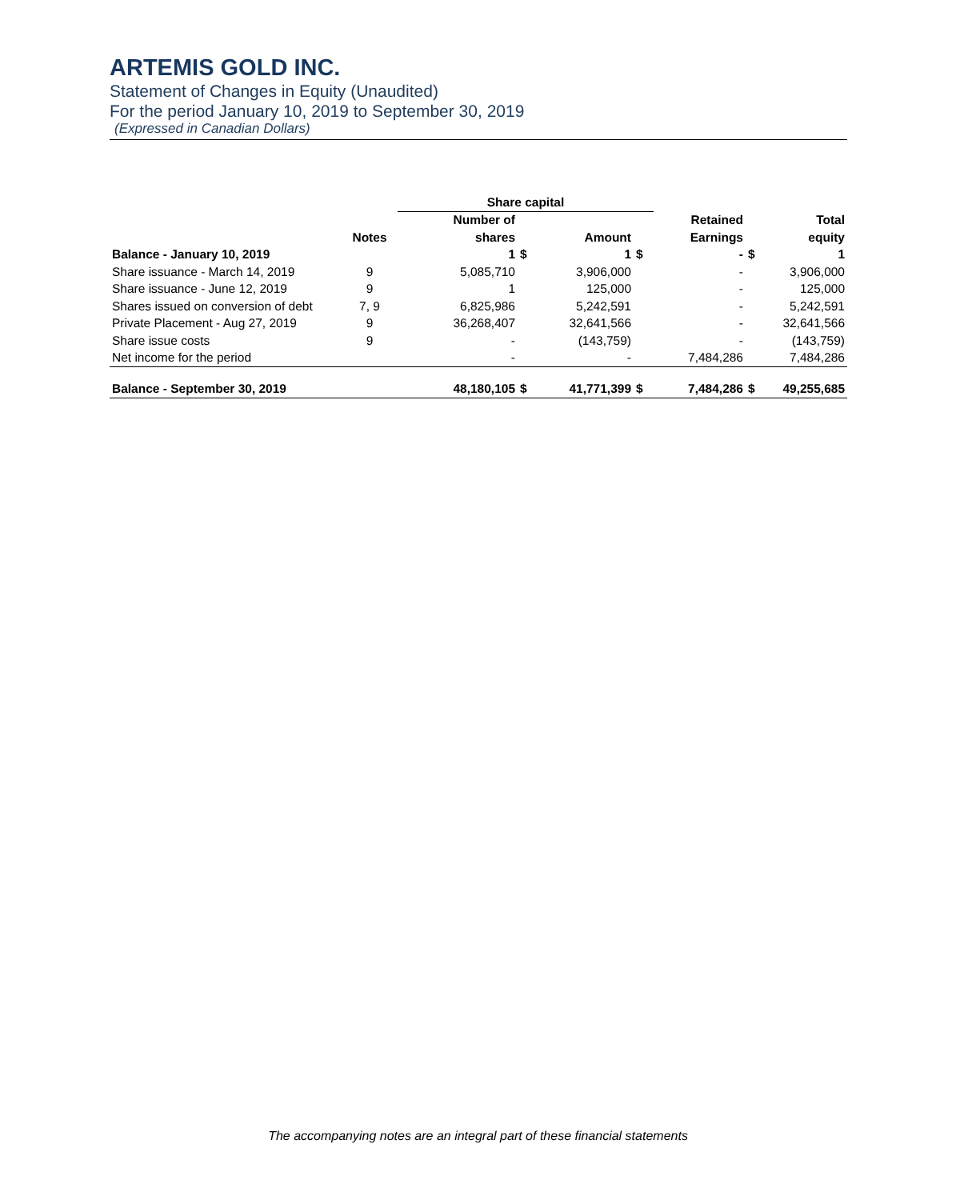ARTEMIS GOLD INC.
Statement of Changes in Equity (Unaudited)
For the period January 10, 2019 to September 30, 2019
(Expressed in Canadian Dollars)
| | | Share capital | | | | | | |
| --- | --- | --- | --- | --- | --- | --- | --- | --- |
| | | Number of | | | | Retained | | Total |
| | Notes | shares | | Amount | | Earnings | | equity |
| Balance - January 10, 2019 | | 1 | $ | 1 | $ | - | $ | 1 |
| Share issuance - March 14, 2019 | 9 | 5,085,710 | | 3,906,000 | | - | | 3,906,000 |
| Share issuance - June 12, 2019 | 9 | 1 | | 125,000 | | - | | 125,000 |
| Shares issued on conversion of debt | 7, 9 | 6,825,986 | | 5,242,591 | | - | | 5,242,591 |
| Private Placement - Aug 27, 2019 | 9 | 36,268,407 | | 32,641,566 | | - | | 32,641,566 |
| Share issue costs | 9 | - | | (143,759) | | - | | (143,759) |
| Net income for the period | | - | | - | | 7,484,286 | | 7,484,286 |
| Balance - September 30, 2019 | | 48,180,105 | $ | 41,771,399 | $ | 7,484,286 | $ | 49,255,685 |
The accompanying notes are an integral part of these financial statements